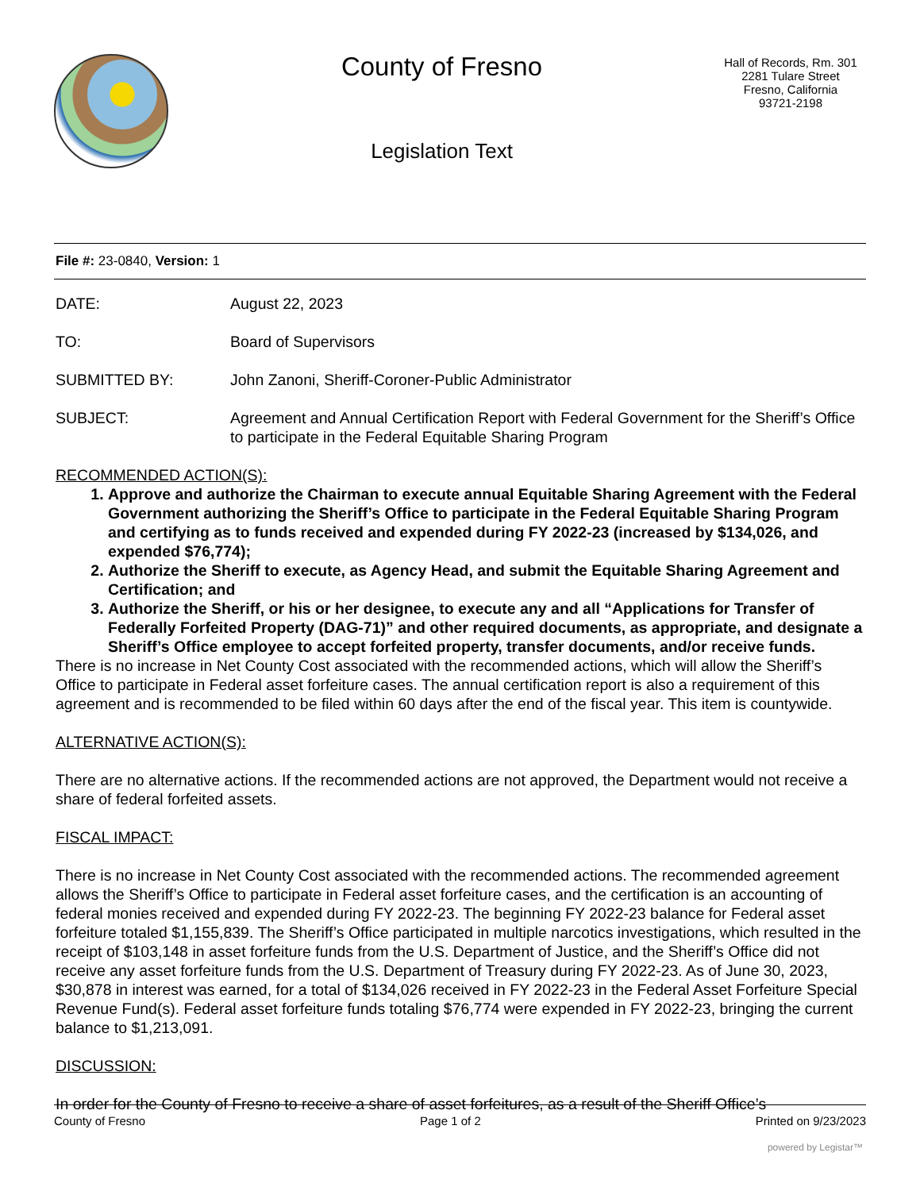County of Fresno
Legislation Text
Hall of Records, Rm. 301
2281 Tulare Street
Fresno, California
93721-2198
File #: 23-0840, Version: 1
DATE: August 22, 2023
TO: Board of Supervisors
SUBMITTED BY: John Zanoni, Sheriff-Coroner-Public Administrator
SUBJECT: Agreement and Annual Certification Report with Federal Government for the Sheriff’s Office to participate in the Federal Equitable Sharing Program
RECOMMENDED ACTION(S):
1. Approve and authorize the Chairman to execute annual Equitable Sharing Agreement with the Federal Government authorizing the Sheriff’s Office to participate in the Federal Equitable Sharing Program and certifying as to funds received and expended during FY 2022-23 (increased by $134,026, and expended $76,774);
2. Authorize the Sheriff to execute, as Agency Head, and submit the Equitable Sharing Agreement and Certification; and
3. Authorize the Sheriff, or his or her designee, to execute any and all “Applications for Transfer of Federally Forfeited Property (DAG-71)” and other required documents, as appropriate, and designate a Sheriff’s Office employee to accept forfeited property, transfer documents, and/or receive funds.
There is no increase in Net County Cost associated with the recommended actions, which will allow the Sheriff’s Office to participate in Federal asset forfeiture cases. The annual certification report is also a requirement of this agreement and is recommended to be filed within 60 days after the end of the fiscal year. This item is countywide.
ALTERNATIVE ACTION(S):
There are no alternative actions. If the recommended actions are not approved, the Department would not receive a share of federal forfeited assets.
FISCAL IMPACT:
There is no increase in Net County Cost associated with the recommended actions. The recommended agreement allows the Sheriff’s Office to participate in Federal asset forfeiture cases, and the certification is an accounting of federal monies received and expended during FY 2022-23. The beginning FY 2022-23 balance for Federal asset forfeiture totaled $1,155,839. The Sheriff’s Office participated in multiple narcotics investigations, which resulted in the receipt of $103,148 in asset forfeiture funds from the U.S. Department of Justice, and the Sheriff’s Office did not receive any asset forfeiture funds from the U.S. Department of Treasury during FY 2022-23. As of June 30, 2023, $30,878 in interest was earned, for a total of $134,026 received in FY 2022-23 in the Federal Asset Forfeiture Special Revenue Fund(s). Federal asset forfeiture funds totaling $76,774 were expended in FY 2022-23, bringing the current balance to $1,213,091.
DISCUSSION:
In order for the County of Fresno to receive a share of asset forfeitures, as a result of the Sheriff Office’s
County of Fresno Page 1 of 2 Printed on 9/23/2023
powered by Legistar™